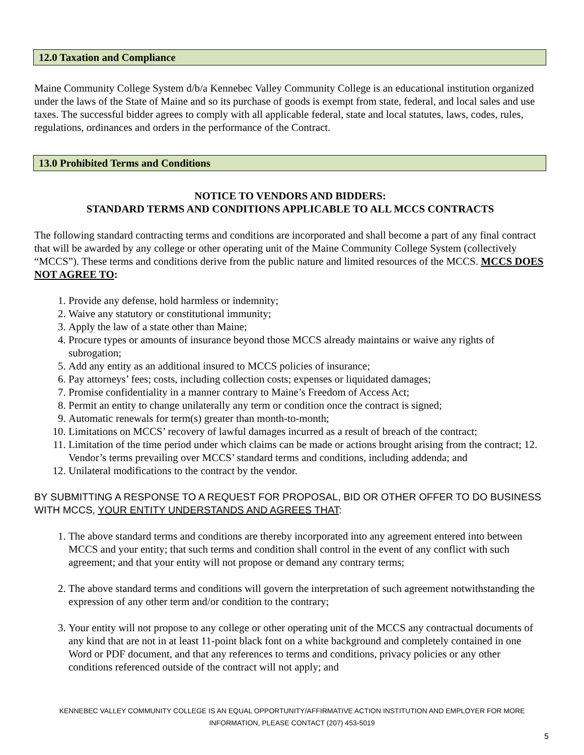12.0 Taxation and Compliance
Maine Community College System d/b/a Kennebec Valley Community College is an educational institution organized under the laws of the State of Maine and so its purchase of goods is exempt from state, federal, and local sales and use taxes. The successful bidder agrees to comply with all applicable federal, state and local statutes, laws, codes, rules, regulations, ordinances and orders in the performance of the Contract.
13.0 Prohibited Terms and Conditions
NOTICE TO VENDORS AND BIDDERS:
STANDARD TERMS AND CONDITIONS APPLICABLE TO ALL MCCS CONTRACTS
The following standard contracting terms and conditions are incorporated and shall become a part of any final contract that will be awarded by any college or other operating unit of the Maine Community College System (collectively “MCCS”). These terms and conditions derive from the public nature and limited resources of the MCCS. MCCS DOES NOT AGREE TO:
1. Provide any defense, hold harmless or indemnity;
2. Waive any statutory or constitutional immunity;
3. Apply the law of a state other than Maine;
4. Procure types or amounts of insurance beyond those MCCS already maintains or waive any rights of subrogation;
5. Add any entity as an additional insured to MCCS policies of insurance;
6. Pay attorneys’ fees; costs, including collection costs; expenses or liquidated damages;
7. Promise confidentiality in a manner contrary to Maine’s Freedom of Access Act;
8. Permit an entity to change unilaterally any term or condition once the contract is signed;
9. Automatic renewals for term(s) greater than month-to-month;
10. Limitations on MCCS’ recovery of lawful damages incurred as a result of breach of the contract;
11. Limitation of the time period under which claims can be made or actions brought arising from the contract; 12. Vendor’s terms prevailing over MCCS’ standard terms and conditions, including addenda; and
12. Unilateral modifications to the contract by the vendor.
BY SUBMITTING A RESPONSE TO A REQUEST FOR PROPOSAL, BID OR OTHER OFFER TO DO BUSINESS WITH MCCS, YOUR ENTITY UNDERSTANDS AND AGREES THAT:
1. The above standard terms and conditions are thereby incorporated into any agreement entered into between MCCS and your entity; that such terms and condition shall control in the event of any conflict with such agreement; and that your entity will not propose or demand any contrary terms;
2. The above standard terms and conditions will govern the interpretation of such agreement notwithstanding the expression of any other term and/or condition to the contrary;
3. Your entity will not propose to any college or other operating unit of the MCCS any contractual documents of any kind that are not in at least 11-point black font on a white background and completely contained in one Word or PDF document, and that any references to terms and conditions, privacy policies or any other conditions referenced outside of the contract will not apply; and
KENNEBEC VALLEY COMMUNITY COLLEGE IS AN EQUAL OPPORTUNITY/AFFIRMATIVE ACTION INSTITUTION AND EMPLOYER FOR MORE
INFORMATION, PLEASE CONTACT (207) 453-5019
5